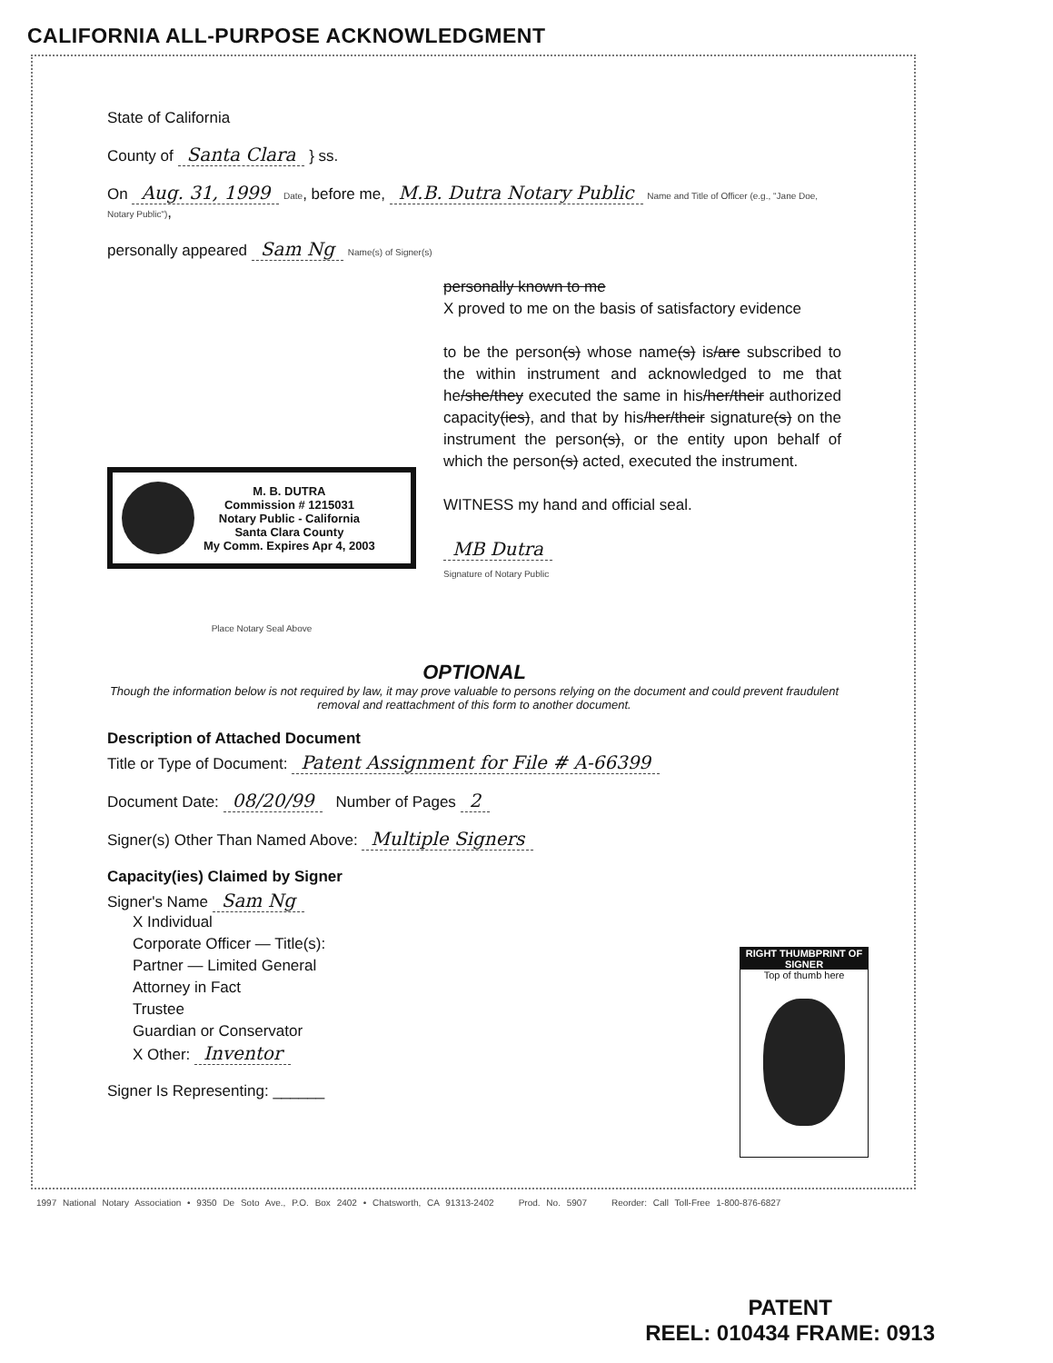CALIFORNIA ALL-PURPOSE ACKNOWLEDGMENT
State of California
County of Santa Clara } ss.
On Aug. 31, 1999 Date, before me, M.B. Dutra Notary Public Name and Title of Officer (e.g., "Jane Doe, Notary Public"),
personally appeared Sam Ng Name(s) of Signer(s)
M. B. DUTRA
Commission # 1215031
Notary Public - California
Santa Clara County
My Comm. Expires Apr 4, 2003
Place Notary Seal Above
personally known to me
X proved to me on the basis of satisfactory evidence
to be the person(s) whose name(s) is/are subscribed to the within instrument and acknowledged to me that he/she/they executed the same in his/her/their authorized capacity(ies), and that by his/her/their signature(s) on the instrument the person(s), or the entity upon behalf of which the person(s) acted, executed the instrument.
WITNESS my hand and official seal.
MB Dutra
Signature of Notary Public
OPTIONAL
Though the information below is not required by law, it may prove valuable to persons relying on the document and could prevent fraudulent removal and reattachment of this form to another document.
Description of Attached Document
Title or Type of Document: Patent Assignment for File # A-66399
Document Date: 08/20/99 Number of Pages 2
Signer(s) Other Than Named Above: Multiple Signers
Capacity(ies) Claimed by Signer
Signer's Name Sam Ng
X Individual
Corporate Officer — Title(s):
Partner — Limited General
Attorney in Fact
Trustee
Guardian or Conservator
X Other: Inventor
Signer Is Representing: ______
RIGHT THUMBPRINT OF SIGNER
Top of thumb here
1997 National Notary Association • 9350 De Soto Ave., P.O. Box 2402 • Chatsworth, CA 91313-2402 Prod. No. 5907 Reorder: Call Toll-Free 1-800-876-6827
PATENT
REEL: 010434 FRAME: 0913